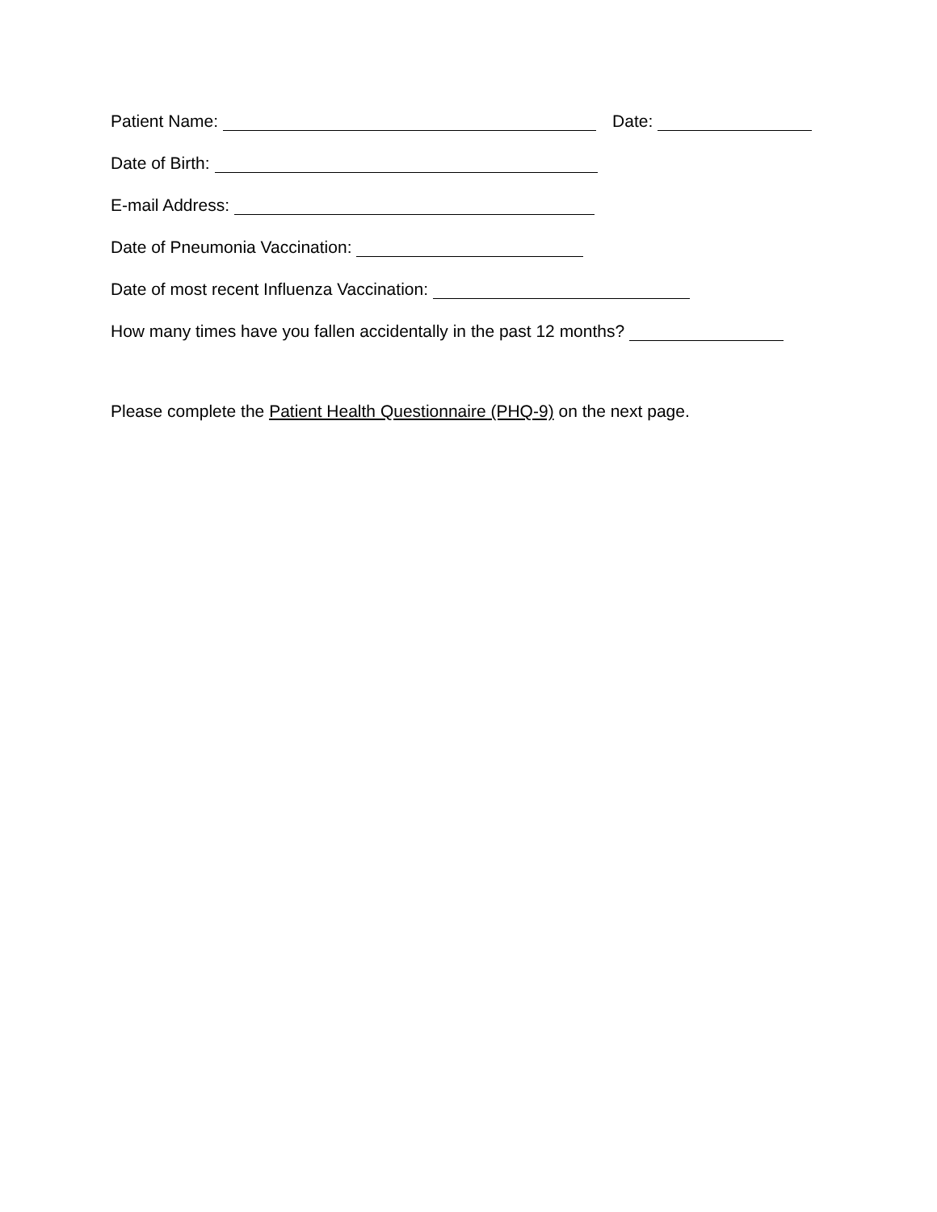Patient Name: Date:
Date of Birth:
E-mail Address:
Date of Pneumonia Vaccination:
Date of most recent Influenza Vaccination:
How many times have you fallen accidentally in the past 12 months?
Please complete the Patient Health Questionnaire (PHQ-9) on the next page.